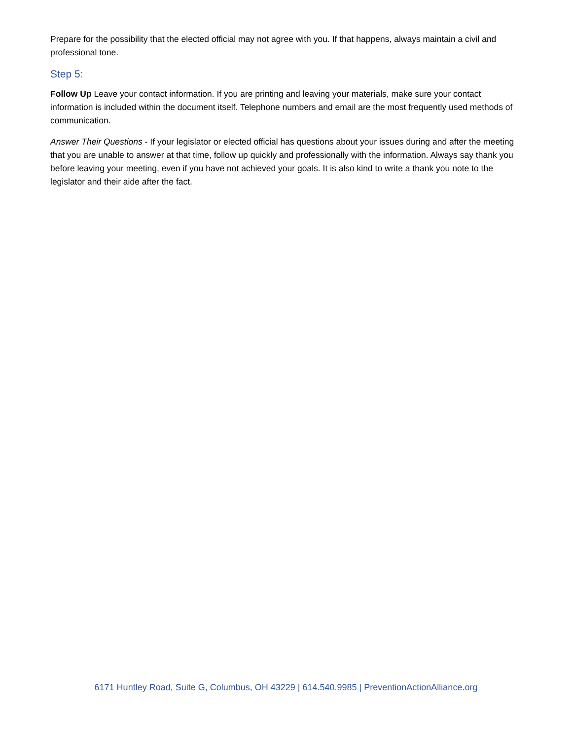Prepare for the possibility that the elected official may not agree with you. If that happens, always maintain a civil and professional tone.
Step 5:
Follow Up Leave your contact information. If you are printing and leaving your materials, make sure your contact information is included within the document itself. Telephone numbers and email are the most frequently used methods of communication.
Answer Their Questions - If your legislator or elected official has questions about your issues during and after the meeting that you are unable to answer at that time, follow up quickly and professionally with the information. Always say thank you before leaving your meeting, even if you have not achieved your goals. It is also kind to write a thank you note to the legislator and their aide after the fact.
6171 Huntley Road, Suite G, Columbus, OH 43229 | 614.540.9985 | PreventionActionAlliance.org